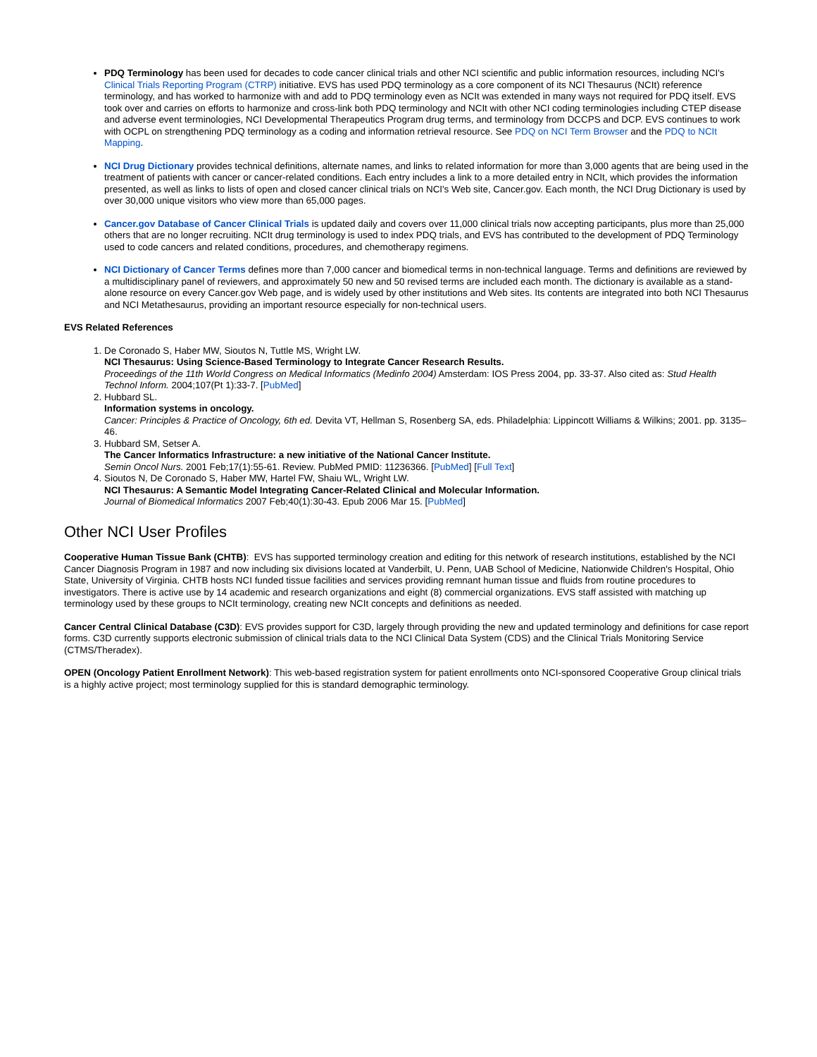PDQ Terminology has been used for decades to code cancer clinical trials and other NCI scientific and public information resources, including NCI's Clinical Trials Reporting Program (CTRP) initiative. EVS has used PDQ terminology as a core component of its NCI Thesaurus (NCIt) reference terminology, and has worked to harmonize with and add to PDQ terminology even as NCIt was extended in many ways not required for PDQ itself. EVS took over and carries on efforts to harmonize and cross-link both PDQ terminology and NCIt with other NCI coding terminologies including CTEP disease and adverse event terminologies, NCI Developmental Therapeutics Program drug terms, and terminology from DCCPS and DCP. EVS continues to work with OCPL on strengthening PDQ terminology as a coding and information retrieval resource. See PDQ on NCI Term Browser and the PDQ to NCIt Mapping.
NCI Drug Dictionary provides technical definitions, alternate names, and links to related information for more than 3,000 agents that are being used in the treatment of patients with cancer or cancer-related conditions. Each entry includes a link to a more detailed entry in NCIt, which provides the information presented, as well as links to lists of open and closed cancer clinical trials on NCI's Web site, Cancer.gov. Each month, the NCI Drug Dictionary is used by over 30,000 unique visitors who view more than 65,000 pages.
Cancer.gov Database of Cancer Clinical Trials is updated daily and covers over 11,000 clinical trials now accepting participants, plus more than 25,000 others that are no longer recruiting. NCIt drug terminology is used to index PDQ trials, and EVS has contributed to the development of PDQ Terminology used to code cancers and related conditions, procedures, and chemotherapy regimens.
NCI Dictionary of Cancer Terms defines more than 7,000 cancer and biomedical terms in non-technical language. Terms and definitions are reviewed by a multidisciplinary panel of reviewers, and approximately 50 new and 50 revised terms are included each month. The dictionary is available as a stand-alone resource on every Cancer.gov Web page, and is widely used by other institutions and Web sites. Its contents are integrated into both NCI Thesaurus and NCI Metathesaurus, providing an important resource especially for non-technical users.
EVS Related References
1. De Coronado S, Haber MW, Sioutos N, Tuttle MS, Wright LW.
NCI Thesaurus: Using Science-Based Terminology to Integrate Cancer Research Results.
Proceedings of the 11th World Congress on Medical Informatics (Medinfo 2004) Amsterdam: IOS Press 2004, pp. 33-37. Also cited as: Stud Health Technol Inform. 2004;107(Pt 1):33-7. [PubMed]
2. Hubbard SL.
Information systems in oncology.
Cancer: Principles & Practice of Oncology, 6th ed. Devita VT, Hellman S, Rosenberg SA, eds. Philadelphia: Lippincott Williams & Wilkins; 2001. pp. 3135–46.
3. Hubbard SM, Setser A.
The Cancer Informatics Infrastructure: a new initiative of the National Cancer Institute.
Semin Oncol Nurs. 2001 Feb;17(1):55-61. Review. PubMed PMID: 11236366. [PubMed] [Full Text]
4. Sioutos N, De Coronado S, Haber MW, Hartel FW, Shaiu WL, Wright LW.
NCI Thesaurus: A Semantic Model Integrating Cancer-Related Clinical and Molecular Information.
Journal of Biomedical Informatics 2007 Feb;40(1):30-43. Epub 2006 Mar 15. [PubMed]
Other NCI User Profiles
Cooperative Human Tissue Bank (CHTB): EVS has supported terminology creation and editing for this network of research institutions, established by the NCI Cancer Diagnosis Program in 1987 and now including six divisions located at Vanderbilt, U. Penn, UAB School of Medicine, Nationwide Children's Hospital, Ohio State, University of Virginia. CHTB hosts NCI funded tissue facilities and services providing remnant human tissue and fluids from routine procedures to investigators. There is active use by 14 academic and research organizations and eight (8) commercial organizations. EVS staff assisted with matching up terminology used by these groups to NCIt terminology, creating new NCIt concepts and definitions as needed.
Cancer Central Clinical Database (C3D): EVS provides support for C3D, largely through providing the new and updated terminology and definitions for case report forms. C3D currently supports electronic submission of clinical trials data to the NCI Clinical Data System (CDS) and the Clinical Trials Monitoring Service (CTMS/Theradex).
OPEN (Oncology Patient Enrollment Network): This web-based registration system for patient enrollments onto NCI-sponsored Cooperative Group clinical trials is a highly active project; most terminology supplied for this is standard demographic terminology.